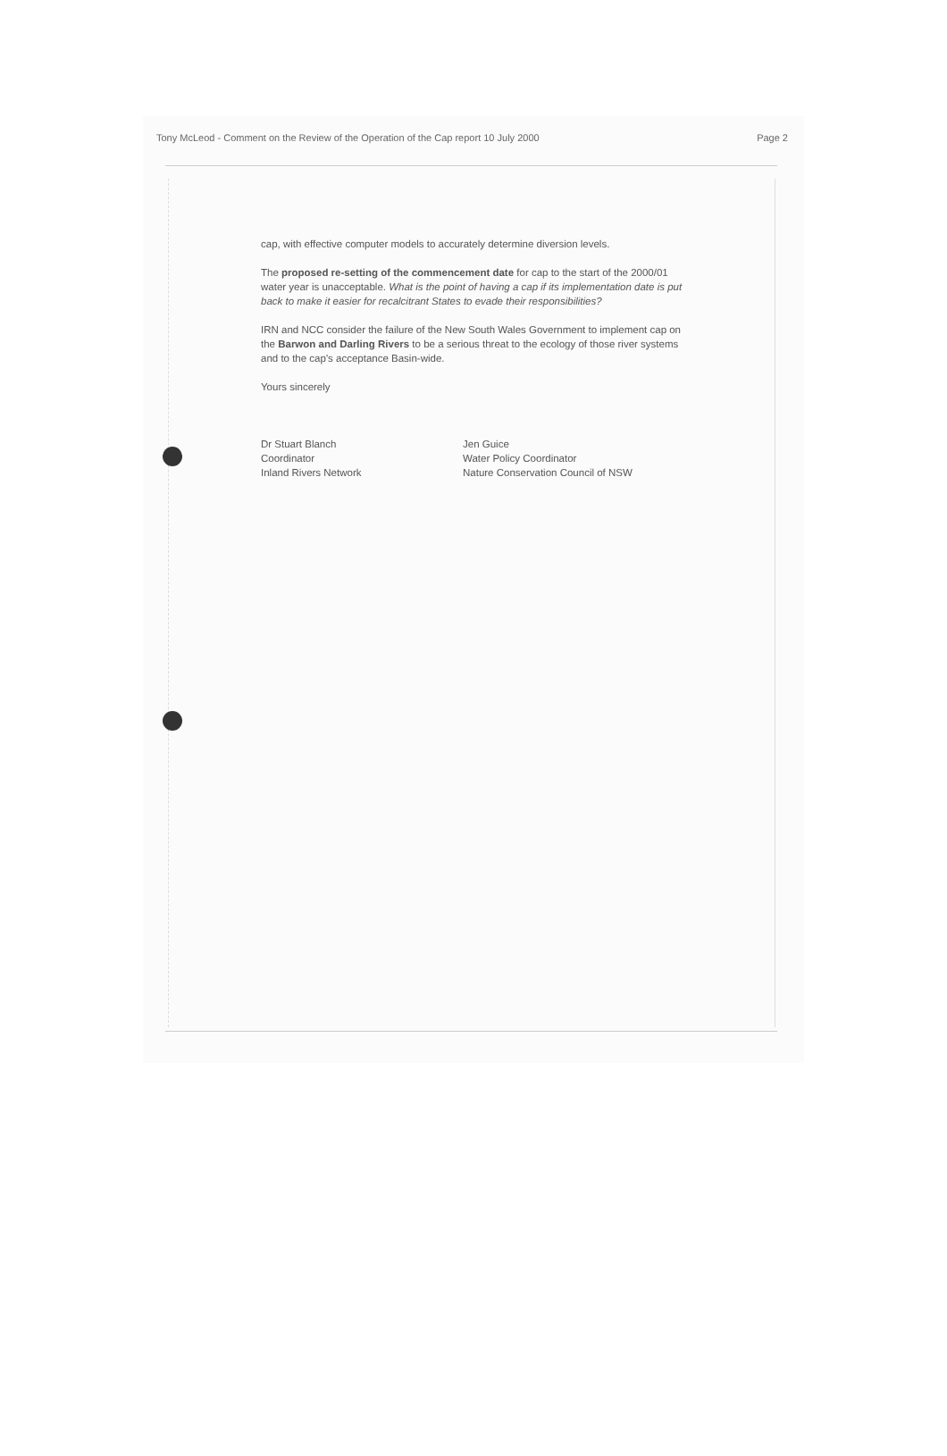Tony McLeod - Comment on the Review of the Operation of the Cap report 10 July 2000 Page 2
cap, with effective computer models to accurately determine diversion levels.
The proposed re-setting of the commencement date for cap to the start of the 2000/01 water year is unacceptable. What is the point of having a cap if its implementation date is put back to make it easier for recalcitrant States to evade their responsibilities?
IRN and NCC consider the failure of the New South Wales Government to implement cap on the Barwon and Darling Rivers to be a serious threat to the ecology of those river systems and to the cap's acceptance Basin-wide.
Yours sincerely
Dr Stuart Blanch
Coordinator
Inland Rivers Network
Jen Guice
Water Policy Coordinator
Nature Conservation Council of NSW